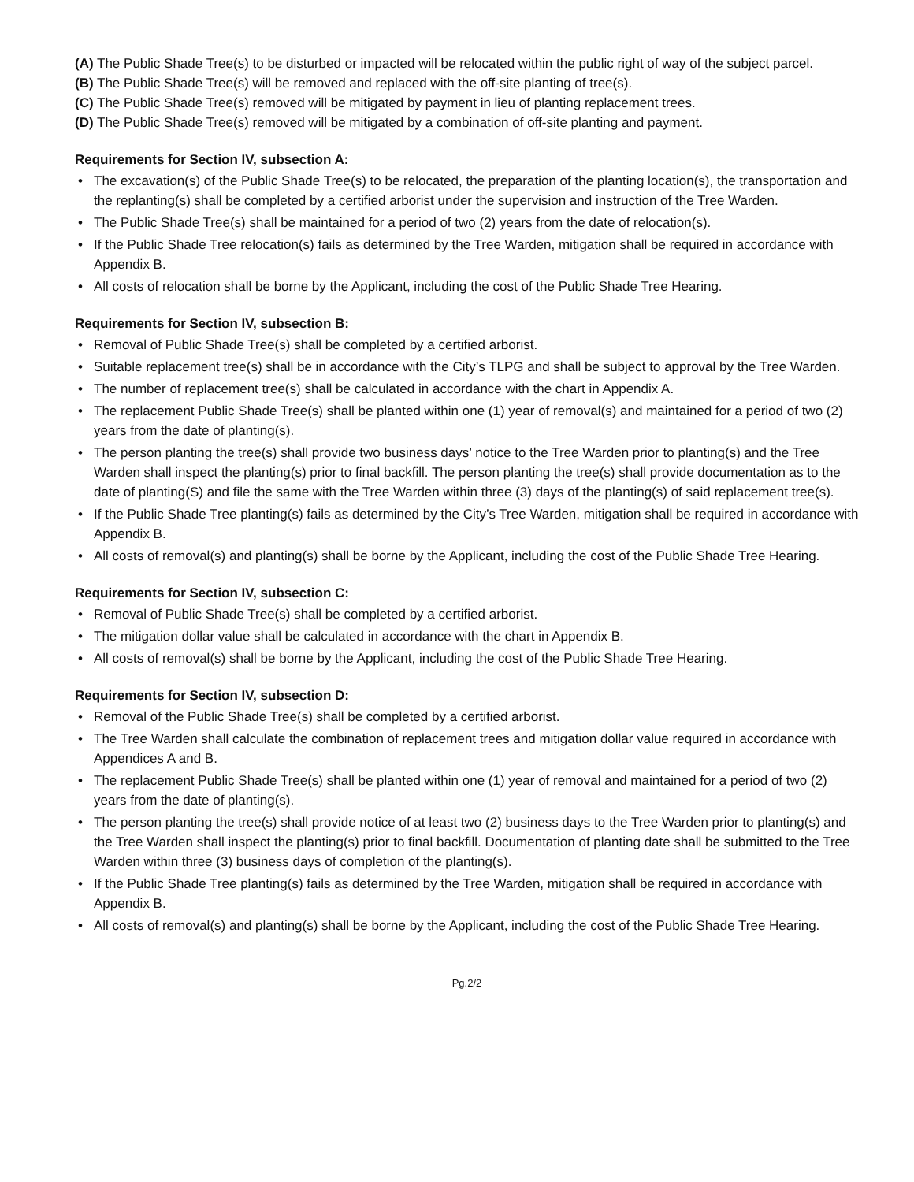(A) The Public Shade Tree(s) to be disturbed or impacted will be relocated within the public right of way of the subject parcel.
(B) The Public Shade Tree(s) will be removed and replaced with the off-site planting of tree(s).
(C) The Public Shade Tree(s) removed will be mitigated by payment in lieu of planting replacement trees.
(D) The Public Shade Tree(s) removed will be mitigated by a combination of off-site planting and payment.
Requirements for Section IV, subsection A:
• The excavation(s) of the Public Shade Tree(s) to be relocated, the preparation of the planting location(s), the transportation and the replanting(s) shall be completed by a certified arborist under the supervision and instruction of the Tree Warden.
• The Public Shade Tree(s) shall be maintained for a period of two (2) years from the date of relocation(s).
• If the Public Shade Tree relocation(s) fails as determined by the Tree Warden, mitigation shall be required in accordance with Appendix B.
• All costs of relocation shall be borne by the Applicant, including the cost of the Public Shade Tree Hearing.
Requirements for Section IV, subsection B:
• Removal of Public Shade Tree(s) shall be completed by a certified arborist.
• Suitable replacement tree(s) shall be in accordance with the City’s TLPG and shall be subject to approval by the Tree Warden.
• The number of replacement tree(s) shall be calculated in accordance with the chart in Appendix A.
• The replacement Public Shade Tree(s) shall be planted within one (1) year of removal(s) and maintained for a period of two (2) years from the date of planting(s).
• The person planting the tree(s) shall provide two business days’ notice to the Tree Warden prior to planting(s) and the Tree Warden shall inspect the planting(s) prior to final backfill. The person planting the tree(s) shall provide documentation as to the date of planting(S) and file the same with the Tree Warden within three (3) days of the planting(s) of said replacement tree(s).
• If the Public Shade Tree planting(s) fails as determined by the City’s Tree Warden, mitigation shall be required in accordance with Appendix B.
• All costs of removal(s) and planting(s) shall be borne by the Applicant, including the cost of the Public Shade Tree Hearing.
Requirements for Section IV, subsection C:
• Removal of Public Shade Tree(s) shall be completed by a certified arborist.
• The mitigation dollar value shall be calculated in accordance with the chart in Appendix B.
• All costs of removal(s) shall be borne by the Applicant, including the cost of the Public Shade Tree Hearing.
Requirements for Section IV, subsection D:
• Removal of the Public Shade Tree(s) shall be completed by a certified arborist.
• The Tree Warden shall calculate the combination of replacement trees and mitigation dollar value required in accordance with Appendices A and B.
• The replacement Public Shade Tree(s) shall be planted within one (1) year of removal and maintained for a period of two (2) years from the date of planting(s).
• The person planting the tree(s) shall provide notice of at least two (2) business days to the Tree Warden prior to planting(s) and the Tree Warden shall inspect the planting(s) prior to final backfill. Documentation of planting date shall be submitted to the Tree Warden within three (3) business days of completion of the planting(s).
• If the Public Shade Tree planting(s) fails as determined by the Tree Warden, mitigation shall be required in accordance with Appendix B.
• All costs of removal(s) and planting(s) shall be borne by the Applicant, including the cost of the Public Shade Tree Hearing.
Pg.2/2